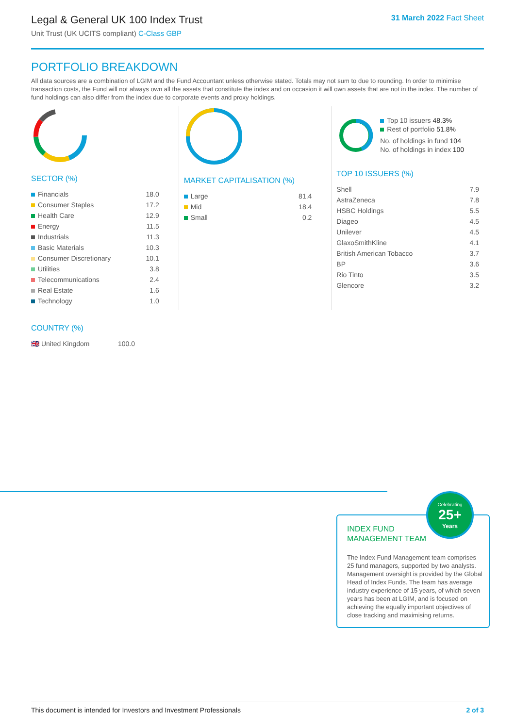Legal & General UK 100 Index Trust
Unit Trust (UK UCITS compliant) C-Class GBP
31 March 2022 Fact Sheet
PORTFOLIO BREAKDOWN
All data sources are a combination of LGIM and the Fund Accountant unless otherwise stated. Totals may not sum to due to rounding. In order to minimise transaction costs, the Fund will not always own all the assets that constitute the index and on occasion it will own assets that are not in the index. The number of fund holdings can also differ from the index due to corporate events and proxy holdings.
SECTOR (%)
| Financials | 18.0 |
| Consumer Staples | 17.2 |
| Health Care | 12.9 |
| Energy | 11.5 |
| Industrials | 11.3 |
| Basic Materials | 10.3 |
| Consumer Discretionary | 10.1 |
| Utilities | 3.8 |
| Telecommunications | 2.4 |
| Real Estate | 1.6 |
| Technology | 1.0 |
COUNTRY (%)
| 🇬🇧 United Kingdom | 100.0 |
MARKET CAPITALISATION (%)
| Large | 81.4 |
| Mid | 18.4 |
| Small | 0.2 |
Top 10 issuers 48.3%
Rest of portfolio 51.8%
No. of holdings in fund 104
No. of holdings in index 100
TOP 10 ISSUERS (%)
| Shell | 7.9 |
| AstraZeneca | 7.8 |
| HSBC Holdings | 5.5 |
| Diageo | 4.5 |
| Unilever | 4.5 |
| GlaxoSmithKline | 4.1 |
| British American Tobacco | 3.7 |
| BP | 3.6 |
| Rio Tinto | 3.5 |
| Glencore | 3.2 |
INDEX FUND
MANAGEMENT TEAM
The Index Fund Management team comprises 25 fund managers, supported by two analysts. Management oversight is provided by the Global Head of Index Funds. The team has average industry experience of 15 years, of which seven years has been at LGIM, and is focused on achieving the equally important objectives of close tracking and maximising returns.
Celebrating
25+
Years
This document is intended for Investors and Investment Professionals 2 of 3